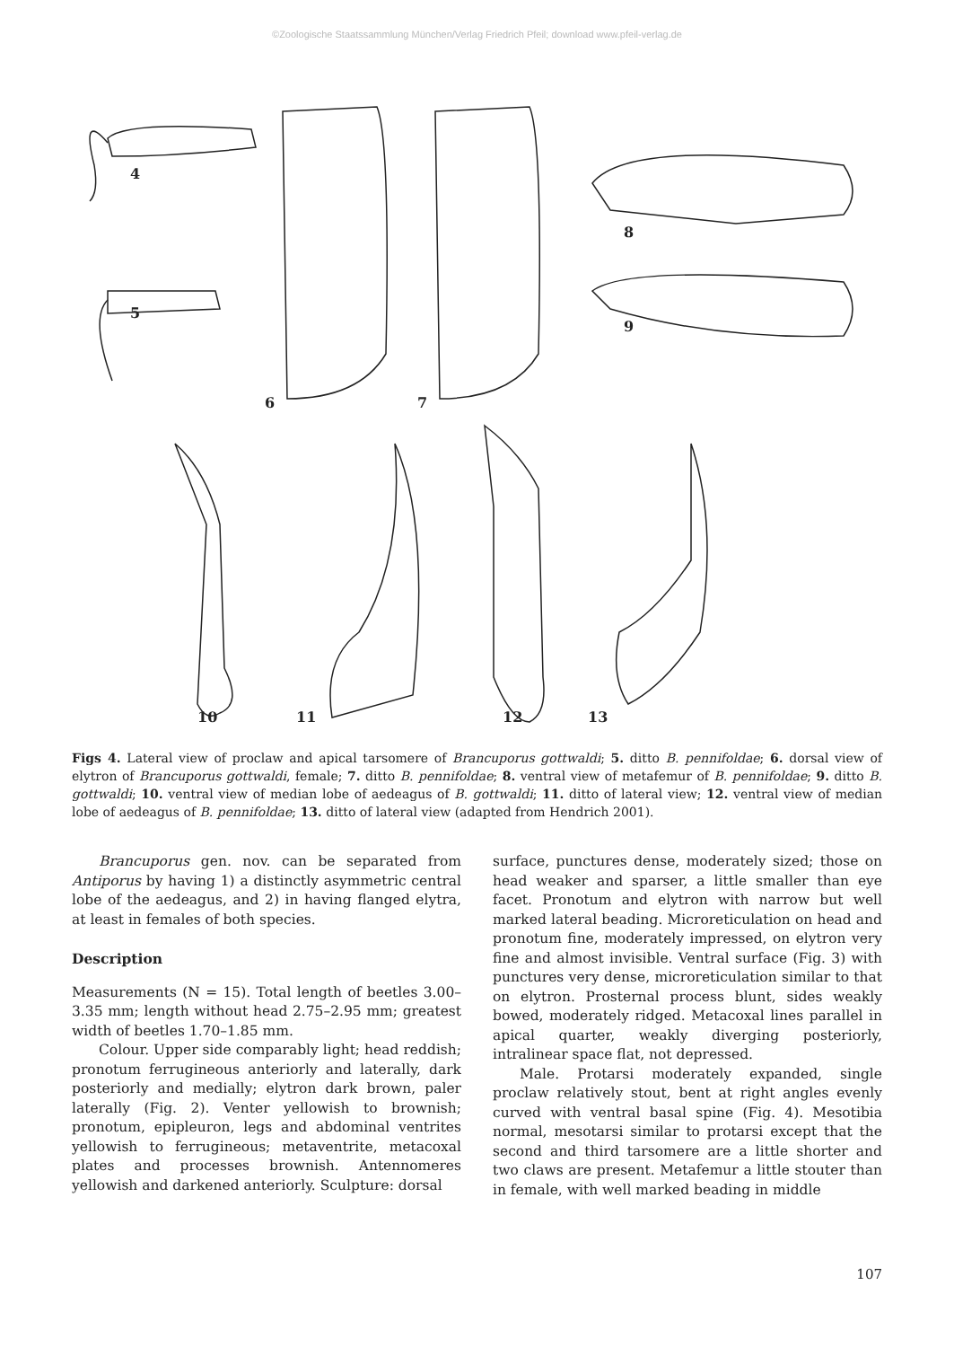©Zoologische Staatssammlung München/Verlag Friedrich Pfeil; download www.pfeil-verlag.de
4
5
6
7
8
9
10
11
12
13
Figs 4. Lateral view of proclaw and apical tarsomere of Brancuporus gottwaldi; 5. ditto B. pennifoldae; 6. dorsal view of elytron of Brancuporus gottwaldi, female; 7. ditto B. pennifoldae; 8. ventral view of metafemur of B. pennifoldae; 9. ditto B. gottwaldi; 10. ventral view of median lobe of aedeagus of B. gottwaldi; 11. ditto of lateral view; 12. ventral view of median lobe of aedeagus of B. pennifoldae; 13. ditto of lateral view (adapted from Hendrich 2001).
Brancuporus gen. nov. can be separated from Antiporus by having 1) a distinctly asymmetric central lobe of the aedeagus, and 2) in having flanged elytra, at least in females of both species.
Description
Measurements (N = 15). Total length of beetles 3.00–3.35 mm; length without head 2.75–2.95 mm; greatest width of beetles 1.70–1.85 mm.
Colour. Upper side comparably light; head reddish; pronotum ferrugineous anteriorly and laterally, dark posteriorly and medially; elytron dark brown, paler laterally (Fig. 2). Venter yellowish to brownish; pronotum, epipleuron, legs and abdominal ventrites yellowish to ferrugineous; metaventrite, metacoxal plates and processes brownish. Antennomeres yellowish and darkened anteriorly. Sculpture: dorsal
surface, punctures dense, moderately sized; those on head weaker and sparser, a little smaller than eye facet. Pronotum and elytron with narrow but well marked lateral beading. Microreticulation on head and pronotum fine, moderately impressed, on elytron very fine and almost invisible. Ventral surface (Fig. 3) with punctures very dense, microreticulation similar to that on elytron. Prosternal process blunt, sides weakly bowed, moderately ridged. Metacoxal lines parallel in apical quarter, weakly diverging posteriorly, intralinear space flat, not depressed.
Male. Protarsi moderately expanded, single proclaw relatively stout, bent at right angles evenly curved with ventral basal spine (Fig. 4). Mesotibia normal, mesotarsi similar to protarsi except that the second and third tarsomere are a little shorter and two claws are present. Metafemur a little stouter than in female, with well marked beading in middle
107